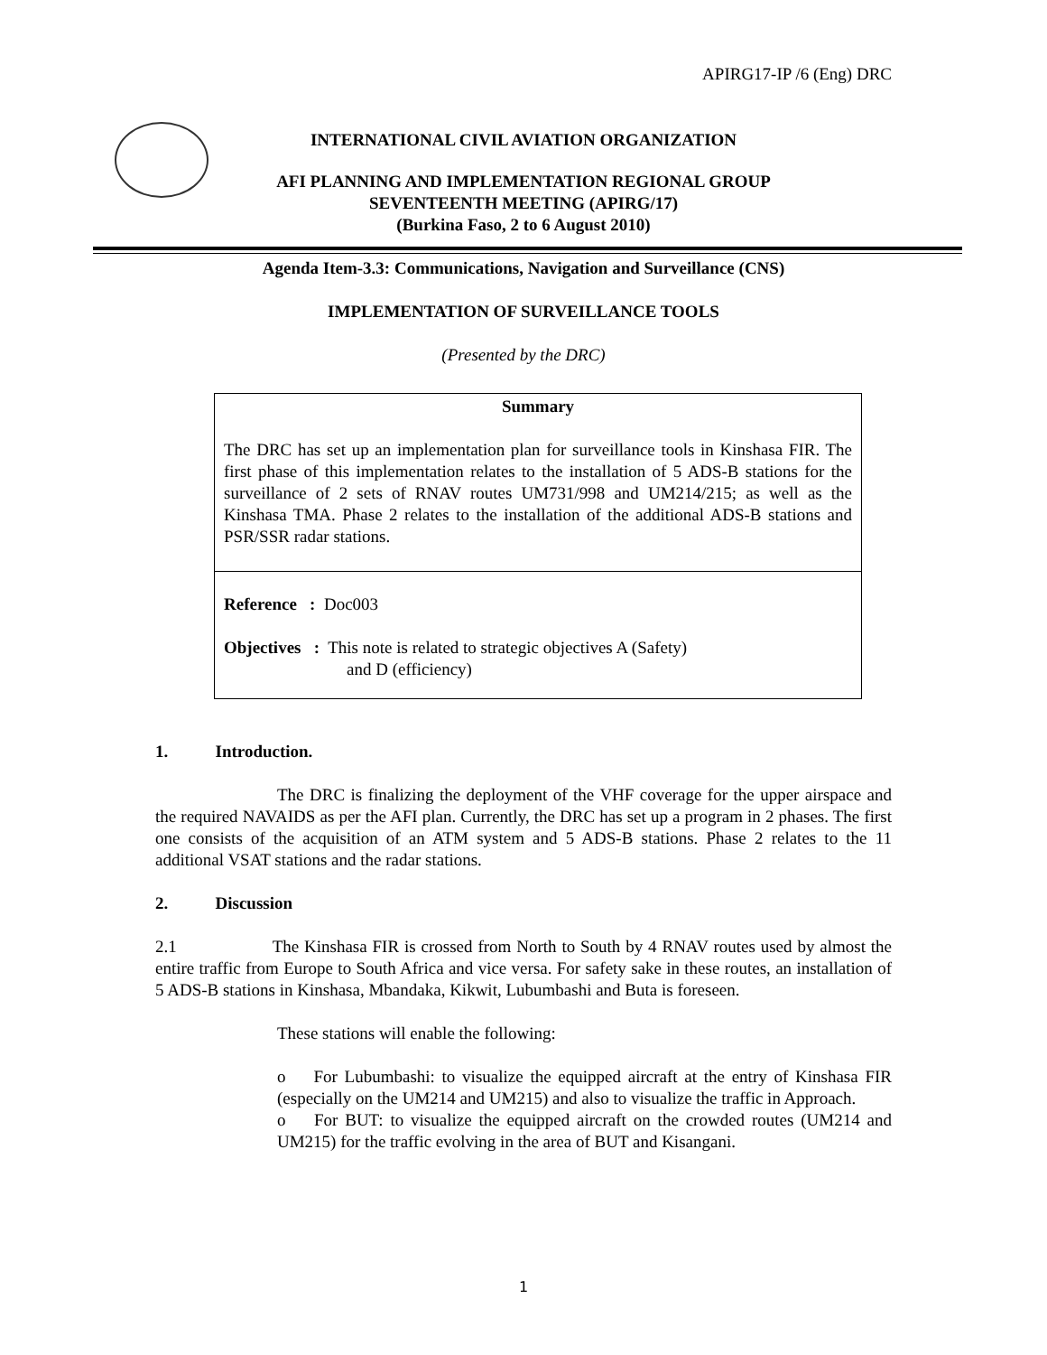APIRG17-IP /6 (Eng) DRC
INTERNATIONAL CIVIL AVIATION ORGANIZATION
AFI PLANNING AND IMPLEMENTATION REGIONAL GROUP
SEVENTEENTH MEETING (APIRG/17)
(Burkina Faso, 2 to 6 August 2010)
Agenda Item-3.3: Communications, Navigation and Surveillance (CNS)
IMPLEMENTATION OF SURVEILLANCE TOOLS
(Presented by the DRC)
Summary
The DRC has set up an implementation plan for surveillance tools in Kinshasa FIR. The first phase of this implementation relates to the installation of 5 ADS-B stations for the surveillance of 2 sets of RNAV routes UM731/998 and UM214/215; as well as the Kinshasa TMA. Phase 2 relates to the installation of the additional ADS-B stations and PSR/SSR radar stations.
Reference : Doc003
Objectives : This note is related to strategic objectives A (Safety)
and D (efficiency)
1. Introduction.
The DRC is finalizing the deployment of the VHF coverage for the upper airspace and the required NAVAIDS as per the AFI plan. Currently, the DRC has set up a program in 2 phases. The first one consists of the acquisition of an ATM system and 5 ADS-B stations. Phase 2 relates to the 11 additional VSAT stations and the radar stations.
2. Discussion
2.1 The Kinshasa FIR is crossed from North to South by 4 RNAV routes used by almost the entire traffic from Europe to South Africa and vice versa. For safety sake in these routes, an installation of 5 ADS-B stations in Kinshasa, Mbandaka, Kikwit, Lubumbashi and Buta is foreseen.
These stations will enable the following:
o For Lubumbashi: to visualize the equipped aircraft at the entry of Kinshasa FIR (especially on the UM214 and UM215) and also to visualize the traffic in Approach.
o For BUT: to visualize the equipped aircraft on the crowded routes (UM214 and UM215) for the traffic evolving in the area of BUT and Kisangani.
1